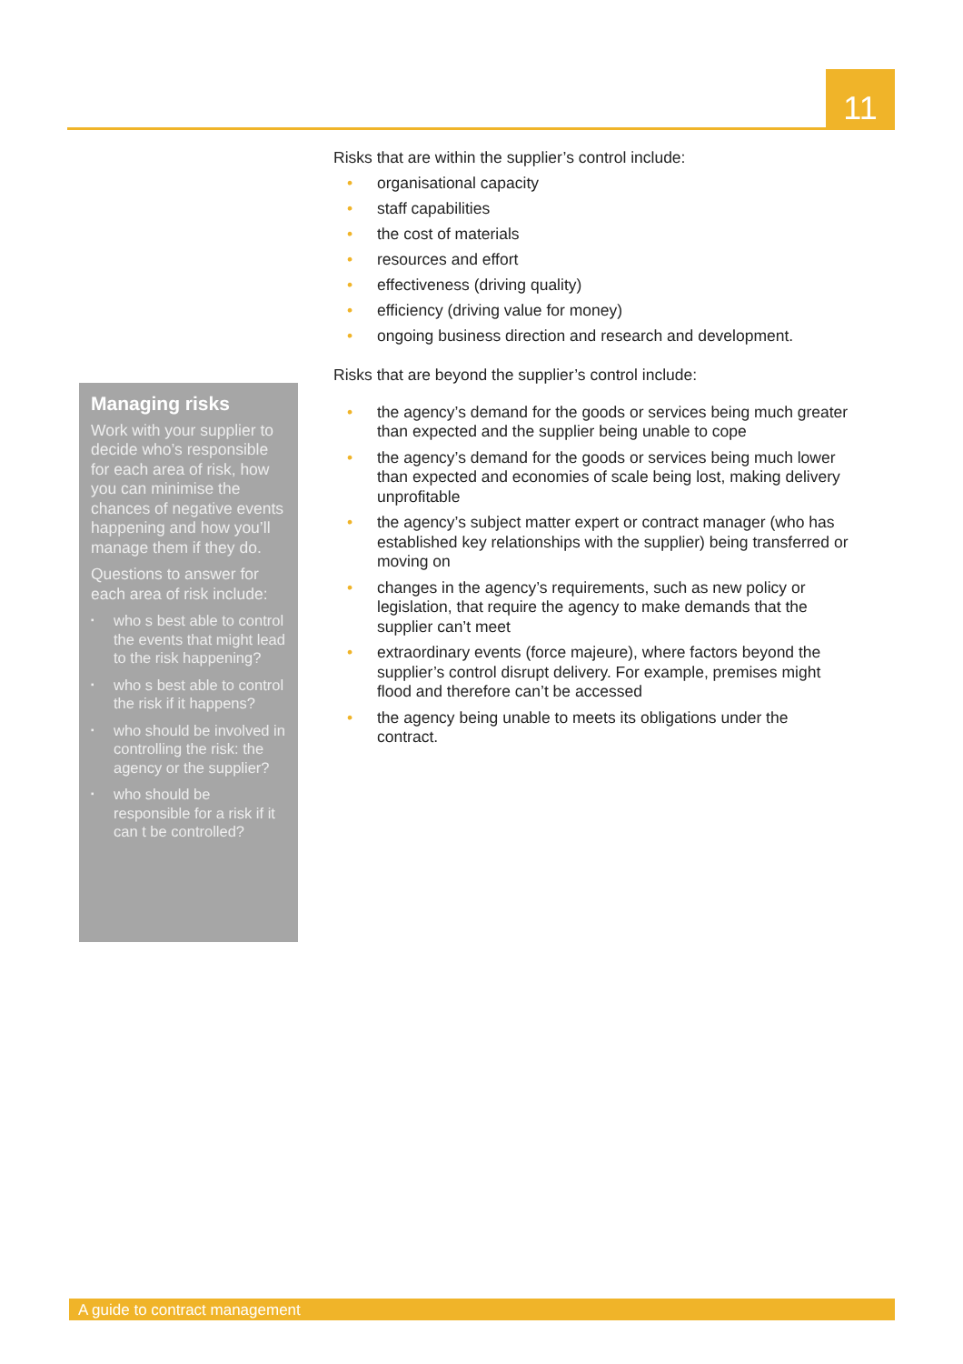11
Risks that are within the supplier’s control include:
• organisational capacity
• staff capabilities
• the cost of materials
• resources and effort
• effectiveness (driving quality)
• efficiency (driving value for money)
• ongoing business direction and research and development.
Risks that are beyond the supplier’s control include:
• the agency’s demand for the goods or services being much greater than expected and the supplier being unable to cope
• the agency’s demand for the goods or services being much lower than expected and economies of scale being lost, making delivery unprofitable
• the agency’s subject matter expert or contract manager (who has established key relationships with the supplier) being transferred or moving on
• changes in the agency’s requirements, such as new policy or legislation, that require the agency to make demands that the supplier can’t meet
• extraordinary events (force majeure), where factors beyond the supplier’s control disrupt delivery. For example, premises might flood and therefore can’t be accessed
• the agency being unable to meets its obligations under the contract.
Managing risks
Work with your supplier to decide who’s responsible for each area of risk, how you can minimise the chances of negative events happening and how you’ll manage them if they do.
Questions to answer for each area of risk include:
▪ who s best able to control the events that might lead to the risk happening?
▪ who s best able to control the risk if it happens?
▪ who should be involved in controlling the risk: the agency or the supplier?
▪ who should be responsible for a risk if it can t be controlled?
A guide to contract management